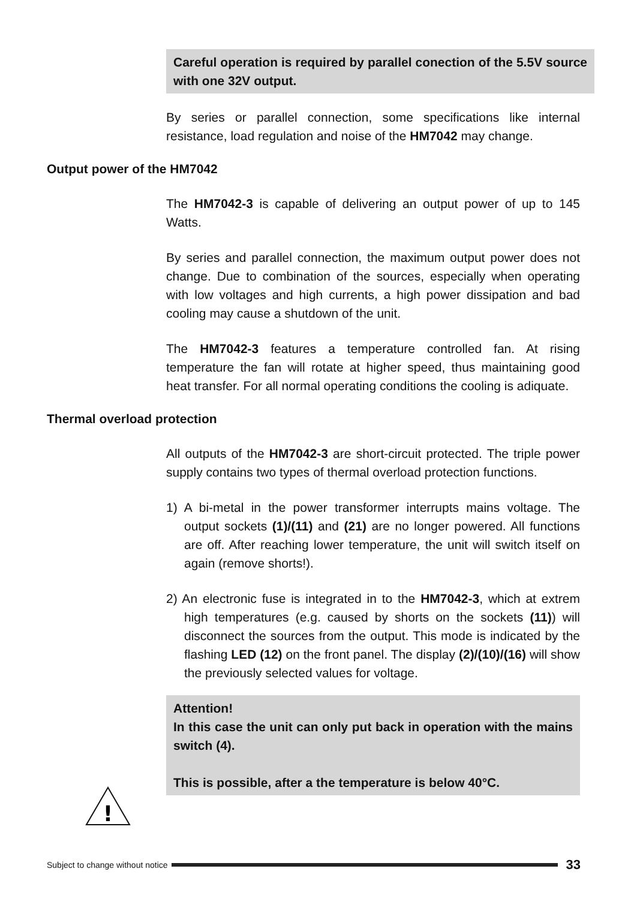Careful operation is required by parallel conection of the 5.5V source with one 32V output.
By series or parallel connection, some specifications like internal resistance, load regulation and noise of the HM7042 may change.
Output power of the HM7042
The HM7042-3 is capable of delivering an output power of up to 145 Watts.
By series and parallel connection, the maximum output power does not change. Due to combination of the sources, especially when operating with low voltages and high currents, a high power dissipation and bad cooling may cause a shutdown of the unit.
The HM7042-3 features a temperature controlled fan. At rising temperature the fan will rotate at higher speed, thus maintaining good heat transfer. For all normal operating conditions the cooling is adiquate.
Thermal overload protection
All outputs of the HM7042-3 are short-circuit protected. The triple power supply contains two types of thermal overload protection functions.
1) A bi-metal in the power transformer interrupts mains voltage. The output sockets (1)/(11) and (21) are no longer powered. All functions are off. After reaching lower temperature, the unit will switch itself on again (remove shorts!).
2) An electronic fuse is integrated in to the HM7042-3, which at extrem high temperatures (e.g. caused by shorts on the sockets (11)) will disconnect the sources from the output. This mode is indicated by the flashing LED (12) on the front panel. The display (2)/(10)/(16) will show the previously selected values for voltage.
Attention!
In this case the unit can only put back in operation with the mains switch (4).
This is possible, after a the temperature is below 40°C.
!
Subject to change without notice 33